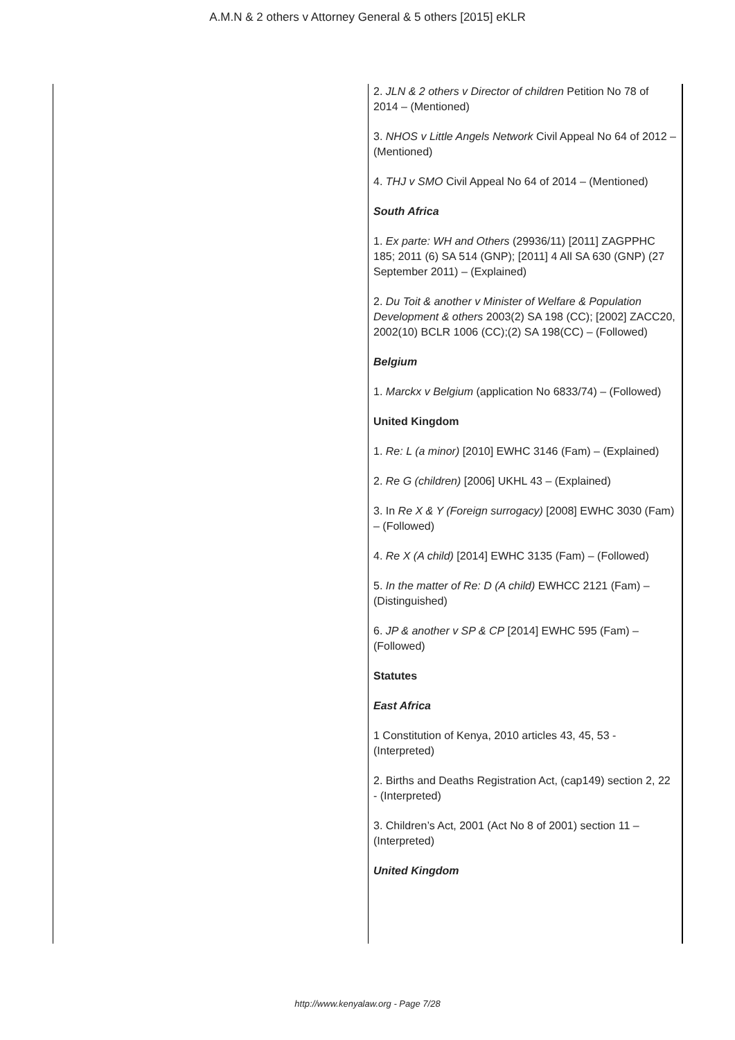A.M.N & 2 others v Attorney General & 5 others [2015] eKLR
| | 2. JLN & 2 others v Director of children Petition No 78 of 2014 – (Mentioned) 3. NHOS v Little Angels Network Civil Appeal No 64 of 2012 – (Mentioned) 4. THJ v SMO Civil Appeal No 64 of 2014 – (Mentioned) South Africa 1. Ex parte: WH and Others (29936/11) [2011] ZAGPPHC 185; 2011 (6) SA 514 (GNP); [2011] 4 All SA 630 (GNP) (27 September 2011) – (Explained) 2. Du Toit & another v Minister of Welfare & Population Development & others 2003(2) SA 198 (CC); [2002] ZACC20, 2002(10) BCLR 1006 (CC);(2) SA 198(CC) – (Followed) Belgium 1. Marckx v Belgium (application No 6833/74) – (Followed) United Kingdom 1. Re: L (a minor) [2010] EWHC 3146 (Fam) – (Explained) 2. Re G (children) [2006] UKHL 43 – (Explained) 3. In Re X & Y (Foreign surrogacy) [2008] EWHC 3030 (Fam) – (Followed) 4. Re X (A child) [2014] EWHC 3135 (Fam) – (Followed) 5. In the matter of Re: D (A child) EWHCC 2121 (Fam) – (Distinguished) 6. JP & another v SP & CP [2014] EWHC 595 (Fam) – (Followed) Statutes East Africa 1 Constitution of Kenya, 2010 articles 43, 45, 53 - (Interpreted) 2. Births and Deaths Registration Act, (cap149) section 2, 22 - (Interpreted) 3. Children’s Act, 2001 (Act No 8 of 2001) section 11 – (Interpreted) United Kingdom |
http://www.kenyalaw.org - Page 7/28